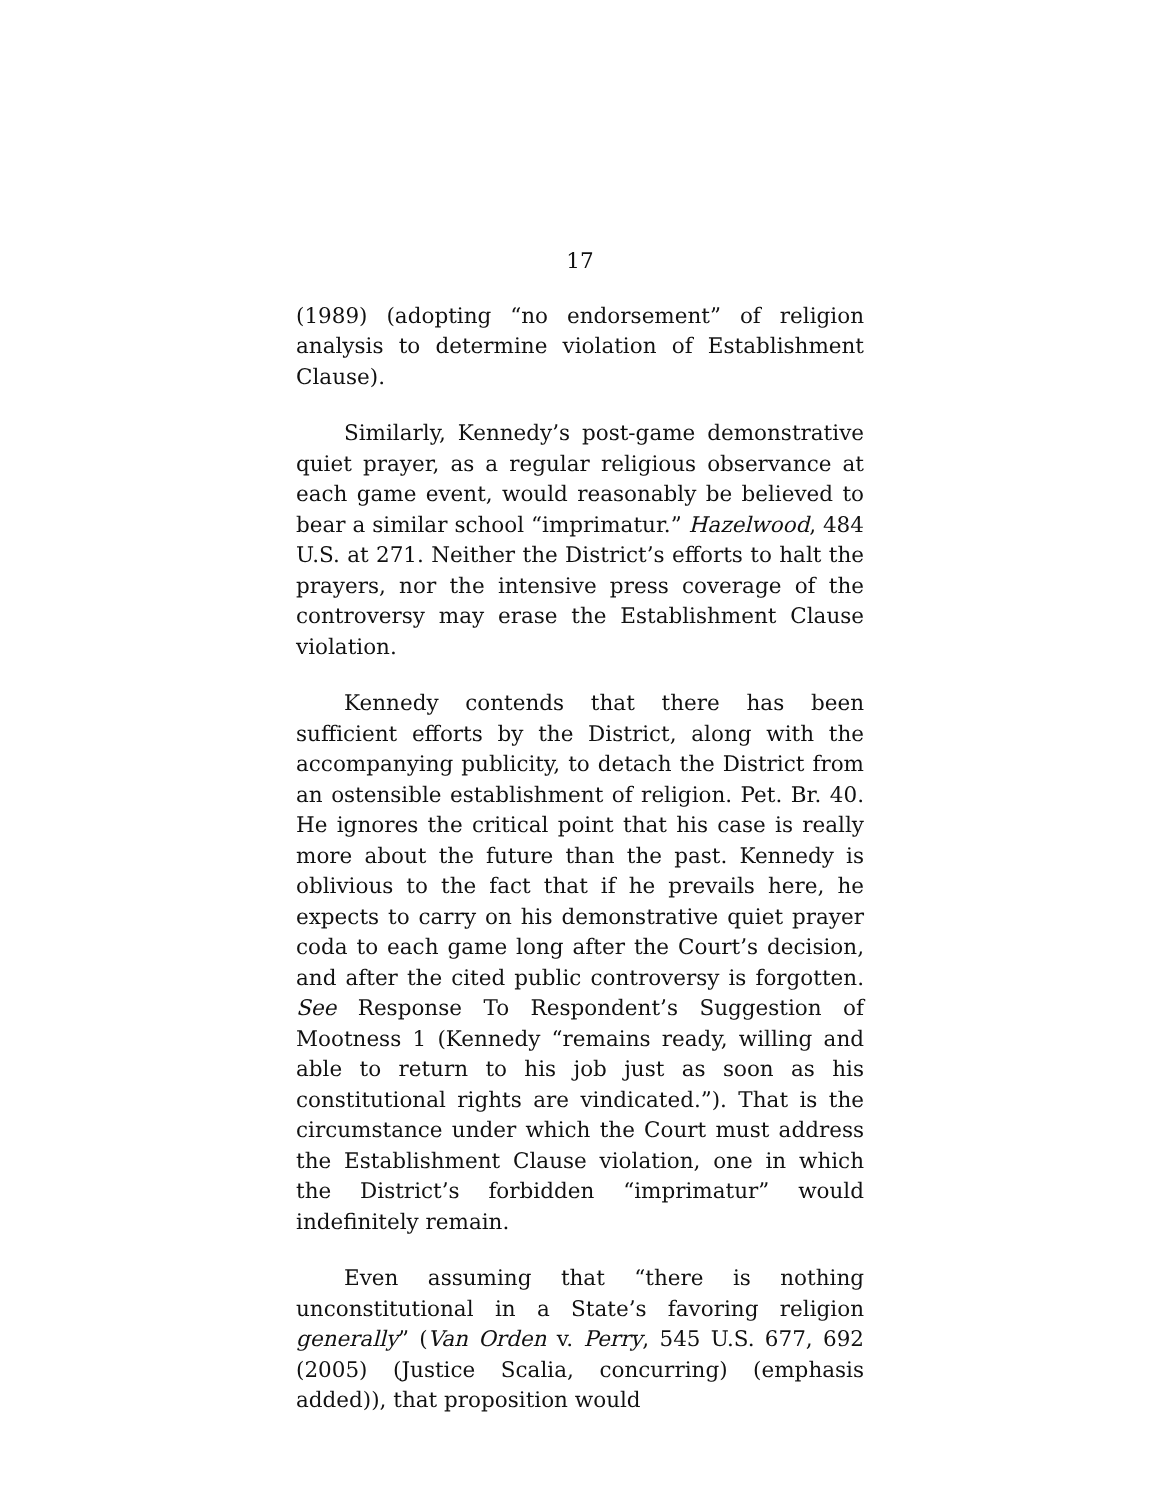17
(1989) (adopting “no endorsement” of religion analysis to determine violation of Establishment Clause).
Similarly, Kennedy’s post-game demonstrative quiet prayer, as a regular religious observance at each game event, would reasonably be believed to bear a similar school “imprimatur.” Hazelwood, 484 U.S. at 271. Neither the District’s efforts to halt the prayers, nor the intensive press coverage of the controversy may erase the Establishment Clause violation.
Kennedy contends that there has been sufficient efforts by the District, along with the accompanying publicity, to detach the District from an ostensible establishment of religion. Pet. Br. 40. He ignores the critical point that his case is really more about the future than the past. Kennedy is oblivious to the fact that if he prevails here, he expects to carry on his demonstrative quiet prayer coda to each game long after the Court’s decision, and after the cited public controversy is forgotten. See Response To Respondent’s Suggestion of Mootness 1 (Kennedy “remains ready, willing and able to return to his job just as soon as his constitutional rights are vindicated.”). That is the circumstance under which the Court must address the Establishment Clause violation, one in which the District’s forbidden “imprimatur” would indefinitely remain.
Even assuming that “there is nothing unconstitutional in a State’s favoring religion generally” (Van Orden v. Perry, 545 U.S. 677, 692 (2005) (Justice Scalia, concurring) (emphasis added)), that proposition would